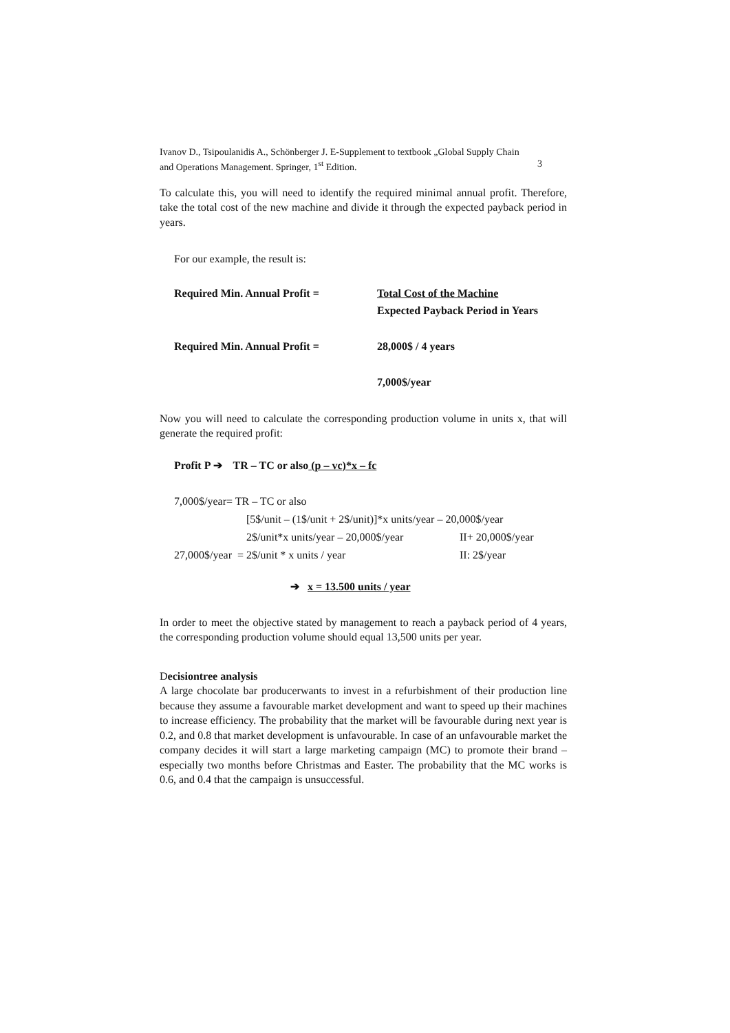Ivanov D., Tsipoulanidis A., Schönberger J. E-Supplement to textbook „Global Supply Chain
and Operations Management. Springer, 1<sup>st</sup> Edition. 3
To calculate this, you will need to identify the required minimal annual profit. Therefore, take the total cost of the new machine and divide it through the expected payback period in years.
For our example, the result is:
Required Min. Annual Profit = Total Cost of the Machine
Expected Payback Period in Years
Required Min. Annual Profit = 28,000$ / 4 years
7,000$/year
Now you will need to calculate the corresponding production volume in units x, that will generate the required profit:
Profit P ➔ TR – TC or also (p – vc)*x – fc
7,000$/year= TR – TC or also
[5$/unit – (1$/unit + 2$/unit)]*x units/year – 20,000$/year
2$/unit*x units/year – 20,000$/year II+ 20,000$/year
27,000$/year = 2$/unit * x units / year II: 2$/year
➔ x = 13.500 units / year
In order to meet the objective stated by management to reach a payback period of 4 years, the corresponding production volume should equal 13,500 units per year.
Decisiontree analysis
A large chocolate bar producerwants to invest in a refurbishment of their production line because they assume a favourable market development and want to speed up their machines to increase efficiency. The probability that the market will be favourable during next year is 0.2, and 0.8 that market development is unfavourable. In case of an unfavourable market the company decides it will start a large marketing campaign (MC) to promote their brand –especially two months before Christmas and Easter. The probability that the MC works is 0.6, and 0.4 that the campaign is unsuccessful.